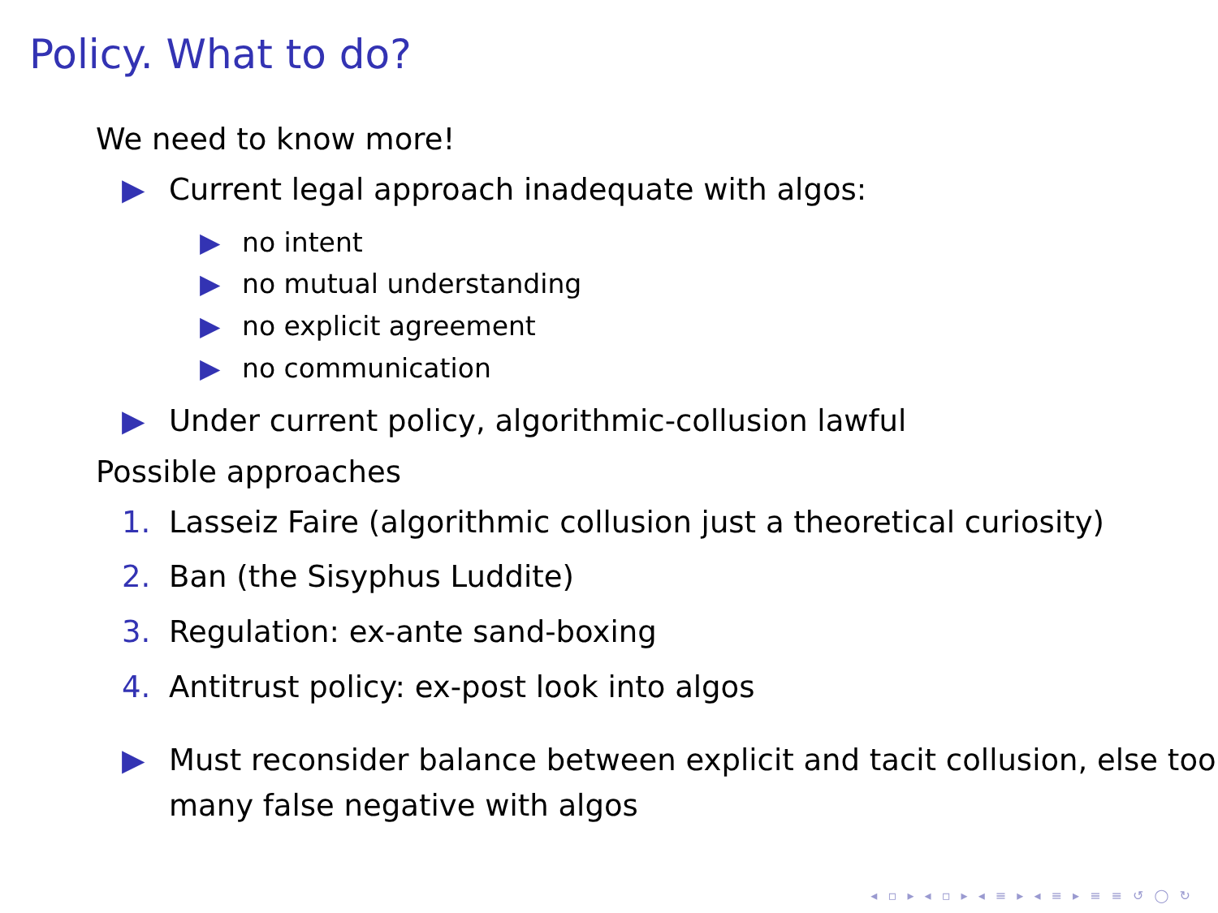Policy. What to do?
We need to know more!
▶ Current legal approach inadequate with algos:
▶ no intent
▶ no mutual understanding
▶ no explicit agreement
▶ no communication
▶ Under current policy, algorithmic-collusion lawful
Possible approaches
1. Lasseiz Faire (algorithmic collusion just a theoretical curiosity)
2. Ban (the Sisyphus Luddite)
3. Regulation: ex-ante sand-boxing
4. Antitrust policy: ex-post look into algos
▶ Must reconsider balance between explicit and tacit collusion, else too many false negative with algos
◂ ▫ ▸ ◂ ▫ ▸ ◂ ≡ ▸ ◂ ≡ ▸ ≡ ≡ ↺ ◯ ↻